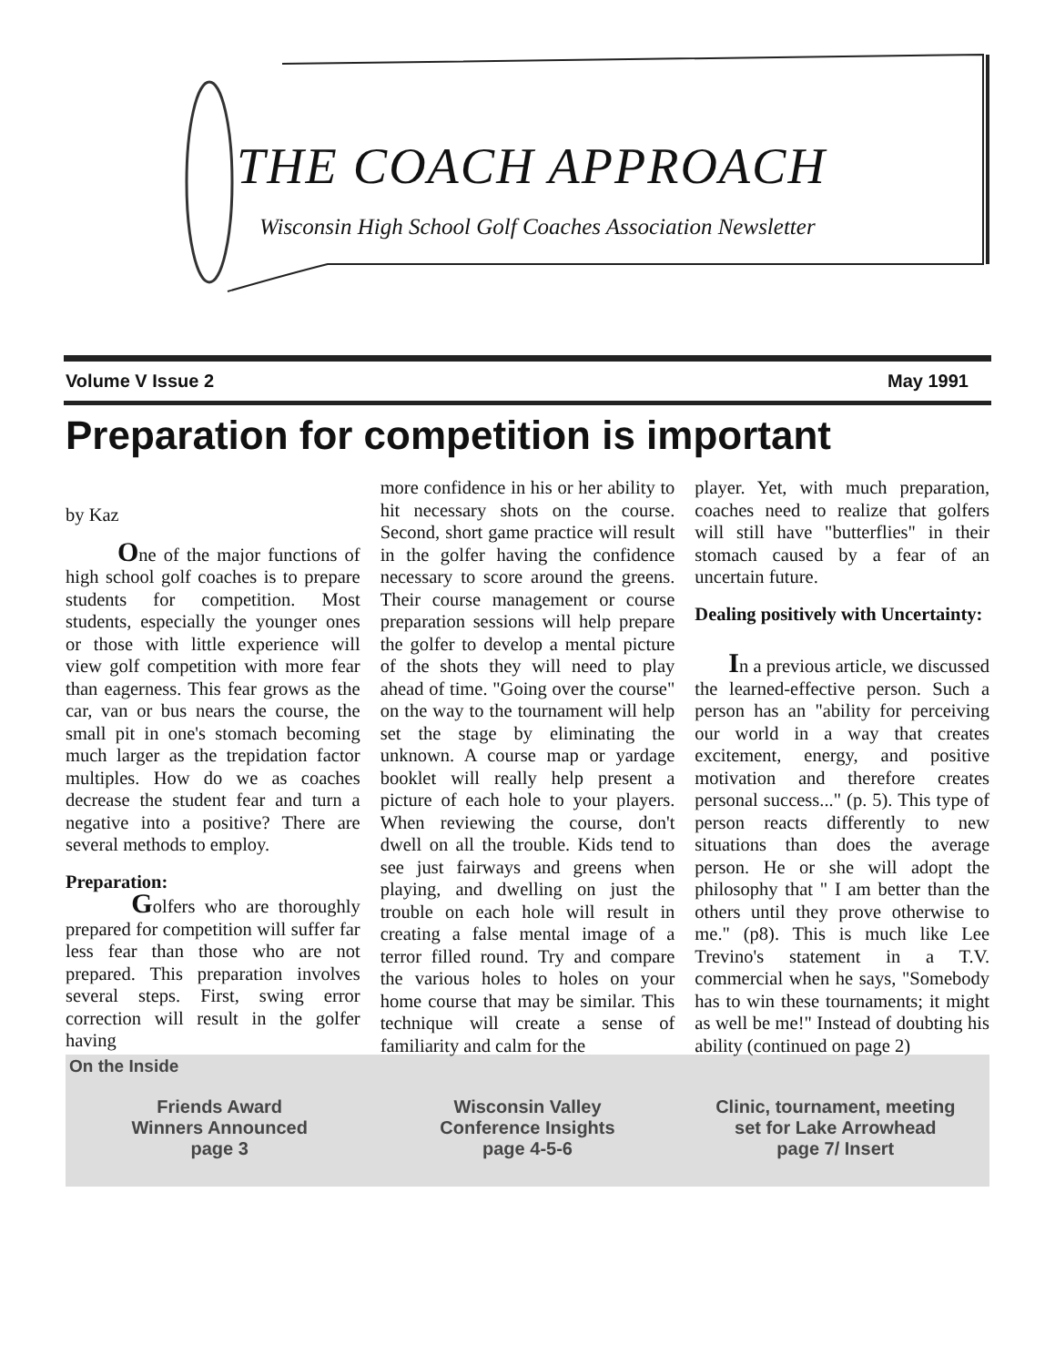THE COACH APPROACH
Wisconsin High School Golf Coaches Association Newsletter
Volume V Issue 2 May 1991
Preparation for competition is important
by Kaz
One of the major functions of high school golf coaches is to prepare students for competition. Most students, especially the younger ones or those with little experience will view golf competition with more fear than eagerness. This fear grows as the car, van or bus nears the course, the small pit in one's stomach becoming much larger as the trepidation factor multiples. How do we as coaches decrease the student fear and turn a negative into a positive? There are several methods to employ.
Preparation:
Golfers who are thoroughly prepared for competition will suffer far less fear than those who are not prepared. This preparation involves several steps. First, swing error correction will result in the golfer having
more confidence in his or her ability to hit necessary shots on the course. Second, short game practice will result in the golfer having the confidence necessary to score around the greens. Their course management or course preparation sessions will help prepare the golfer to develop a mental picture of the shots they will need to play ahead of time. "Going over the course" on the way to the tournament will help set the stage by eliminating the unknown. A course map or yardage booklet will really help present a picture of each hole to your players. When reviewing the course, don't dwell on all the trouble. Kids tend to see just fairways and greens when playing, and dwelling on just the trouble on each hole will result in creating a false mental image of a terror filled round. Try and compare the various holes to holes on your home course that may be similar. This technique will create a sense of familiarity and calm for the
player. Yet, with much preparation, coaches need to realize that golfers will still have "butterflies" in their stomach caused by a fear of an uncertain future.
Dealing positively with Uncertainty:
In a previous article, we discussed the learned-effective person. Such a person has an "ability for perceiving our world in a way that creates excitement, energy, and positive motivation and therefore creates personal success..." (p. 5). This type of person reacts differently to new situations than does the average person. He or she will adopt the philosophy that " I am better than the others until they prove otherwise to me." (p8). This is much like Lee Trevino's statement in a T.V. commercial when he says, "Somebody has to win these tournaments; it might as well be me!" Instead of doubting his ability (continued on page 2)
On the Inside
Friends Award
Winners Announced
page 3
Wisconsin Valley
Conference Insights
page 4-5-6
Clinic, tournament, meeting
set for Lake Arrowhead
page 7/ Insert